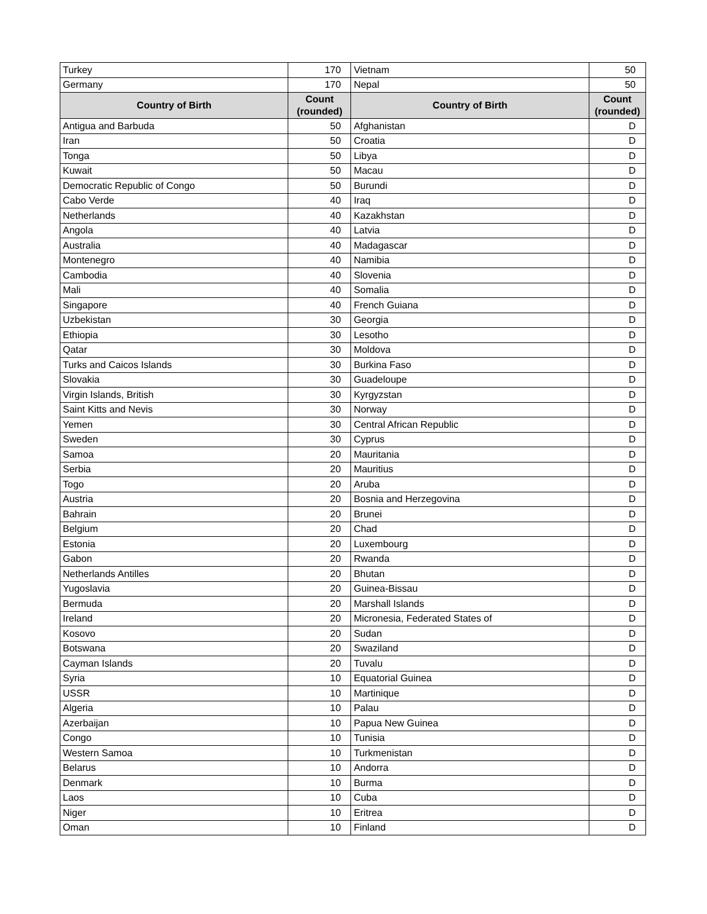| Turkey | 170 | Vietnam | 50 |
| Germany | 170 | Nepal | 50 |
| Country of Birth | Count (rounded) | Country of Birth | Count (rounded) |
| Antigua and Barbuda | 50 | Afghanistan | D |
| Iran | 50 | Croatia | D |
| Tonga | 50 | Libya | D |
| Kuwait | 50 | Macau | D |
| Democratic Republic of Congo | 50 | Burundi | D |
| Cabo Verde | 40 | Iraq | D |
| Netherlands | 40 | Kazakhstan | D |
| Angola | 40 | Latvia | D |
| Australia | 40 | Madagascar | D |
| Montenegro | 40 | Namibia | D |
| Cambodia | 40 | Slovenia | D |
| Mali | 40 | Somalia | D |
| Singapore | 40 | French Guiana | D |
| Uzbekistan | 30 | Georgia | D |
| Ethiopia | 30 | Lesotho | D |
| Qatar | 30 | Moldova | D |
| Turks and Caicos Islands | 30 | Burkina Faso | D |
| Slovakia | 30 | Guadeloupe | D |
| Virgin Islands, British | 30 | Kyrgyzstan | D |
| Saint Kitts and Nevis | 30 | Norway | D |
| Yemen | 30 | Central African Republic | D |
| Sweden | 30 | Cyprus | D |
| Samoa | 20 | Mauritania | D |
| Serbia | 20 | Mauritius | D |
| Togo | 20 | Aruba | D |
| Austria | 20 | Bosnia and Herzegovina | D |
| Bahrain | 20 | Brunei | D |
| Belgium | 20 | Chad | D |
| Estonia | 20 | Luxembourg | D |
| Gabon | 20 | Rwanda | D |
| Netherlands Antilles | 20 | Bhutan | D |
| Yugoslavia | 20 | Guinea-Bissau | D |
| Bermuda | 20 | Marshall Islands | D |
| Ireland | 20 | Micronesia, Federated States of | D |
| Kosovo | 20 | Sudan | D |
| Botswana | 20 | Swaziland | D |
| Cayman Islands | 20 | Tuvalu | D |
| Syria | 10 | Equatorial Guinea | D |
| USSR | 10 | Martinique | D |
| Algeria | 10 | Palau | D |
| Azerbaijan | 10 | Papua New Guinea | D |
| Congo | 10 | Tunisia | D |
| Western Samoa | 10 | Turkmenistan | D |
| Belarus | 10 | Andorra | D |
| Denmark | 10 | Burma | D |
| Laos | 10 | Cuba | D |
| Niger | 10 | Eritrea | D |
| Oman | 10 | Finland | D |